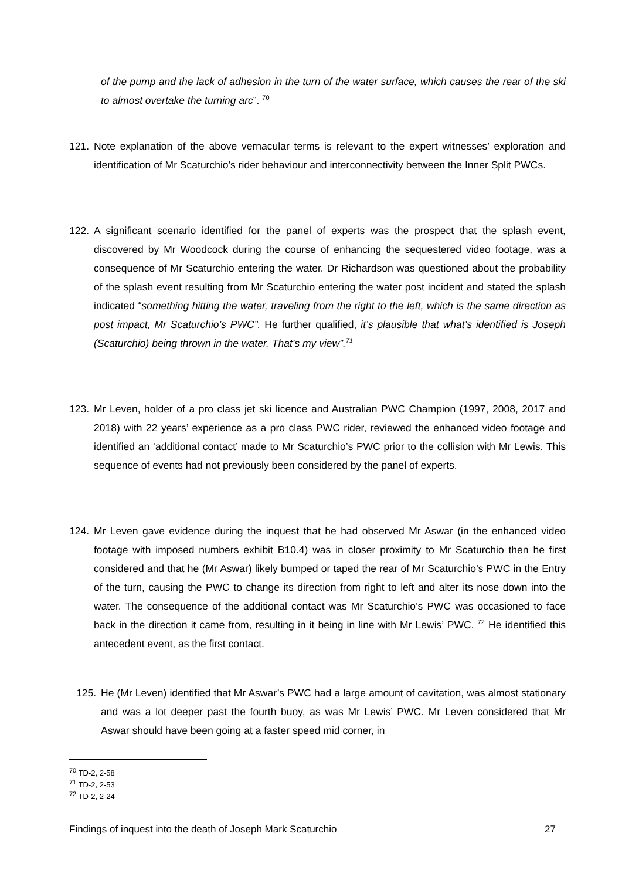of the pump and the lack of adhesion in the turn of the water surface, which causes the rear of the ski to almost overtake the turning arc”. <sup>70</sup>
121. Note explanation of the above vernacular terms is relevant to the expert witnesses’ exploration and identification of Mr Scaturchio’s rider behaviour and interconnectivity between the Inner Split PWCs.
122. A significant scenario identified for the panel of experts was the prospect that the splash event, discovered by Mr Woodcock during the course of enhancing the sequestered video footage, was a consequence of Mr Scaturchio entering the water. Dr Richardson was questioned about the probability of the splash event resulting from Mr Scaturchio entering the water post incident and stated the splash indicated “something hitting the water, traveling from the right to the left, which is the same direction as post impact, Mr Scaturchio’s PWC”. He further qualified, it’s plausible that what’s identified is Joseph (Scaturchio) being thrown in the water. That’s my view”.<sup>71</sup>
123. Mr Leven, holder of a pro class jet ski licence and Australian PWC Champion (1997, 2008, 2017 and 2018) with 22 years’ experience as a pro class PWC rider, reviewed the enhanced video footage and identified an ‘additional contact’ made to Mr Scaturchio’s PWC prior to the collision with Mr Lewis. This sequence of events had not previously been considered by the panel of experts.
124. Mr Leven gave evidence during the inquest that he had observed Mr Aswar (in the enhanced video footage with imposed numbers exhibit B10.4) was in closer proximity to Mr Scaturchio then he first considered and that he (Mr Aswar) likely bumped or taped the rear of Mr Scaturchio’s PWC in the Entry of the turn, causing the PWC to change its direction from right to left and alter its nose down into the water. The consequence of the additional contact was Mr Scaturchio’s PWC was occasioned to face back in the direction it came from, resulting in it being in line with Mr Lewis’ PWC. <sup>72</sup> He identified this antecedent event, as the first contact.
125. He (Mr Leven) identified that Mr Aswar’s PWC had a large amount of cavitation, was almost stationary and was a lot deeper past the fourth buoy, as was Mr Lewis’ PWC. Mr Leven considered that Mr Aswar should have been going at a faster speed mid corner, in
<sup>70</sup> TD-2, 2-58
<sup>71</sup> TD-2, 2-53
<sup>72</sup> TD-2, 2-24
Findings of inquest into the death of Joseph Mark Scaturchio 27